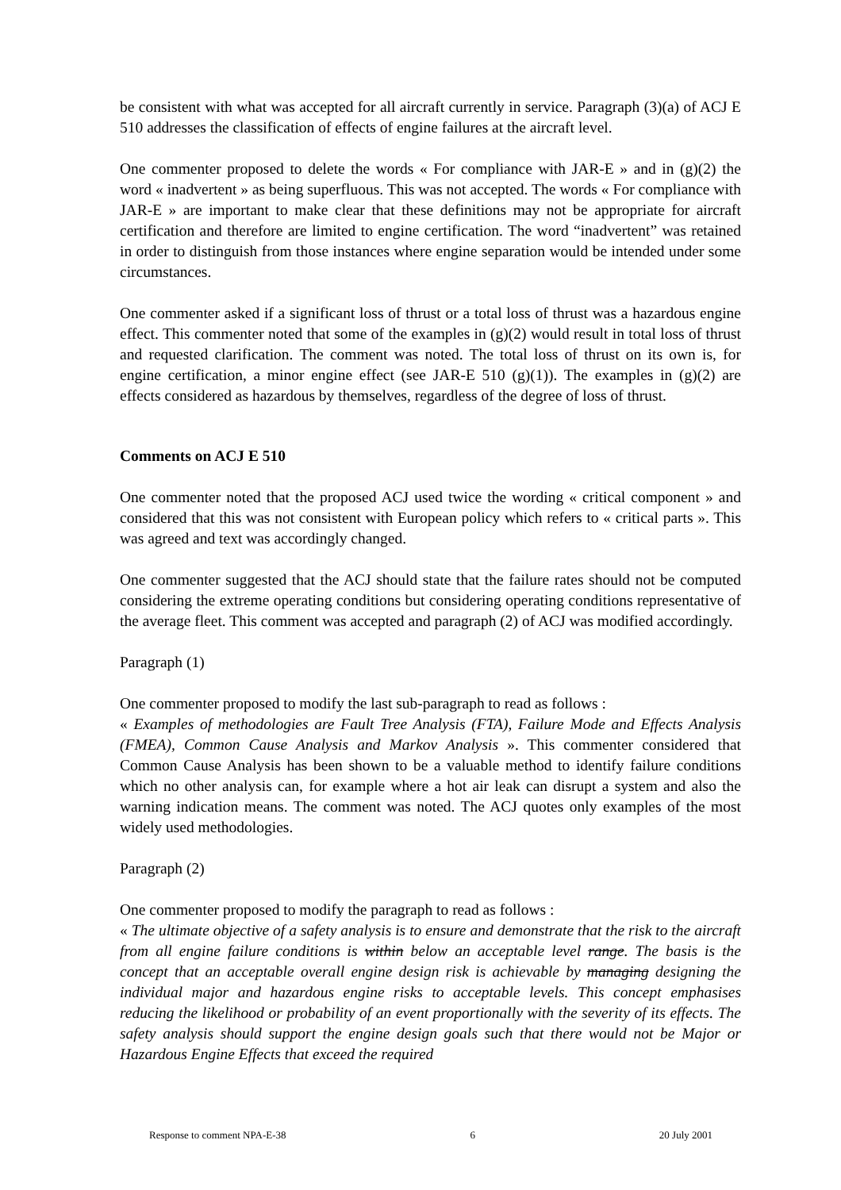be consistent with what was accepted for all aircraft currently in service. Paragraph (3)(a) of ACJ E 510 addresses the classification of effects of engine failures at the aircraft level.
One commenter proposed to delete the words « For compliance with JAR-E » and in (g)(2) the word « inadvertent » as being superfluous. This was not accepted. The words « For compliance with JAR-E » are important to make clear that these definitions may not be appropriate for aircraft certification and therefore are limited to engine certification. The word “inadvertent” was retained in order to distinguish from those instances where engine separation would be intended under some circumstances.
One commenter asked if a significant loss of thrust or a total loss of thrust was a hazardous engine effect. This commenter noted that some of the examples in (g)(2) would result in total loss of thrust and requested clarification. The comment was noted. The total loss of thrust on its own is, for engine certification, a minor engine effect (see JAR-E 510 (g)(1)). The examples in (g)(2) are effects considered as hazardous by themselves, regardless of the degree of loss of thrust.
Comments on ACJ E 510
One commenter noted that the proposed ACJ used twice the wording « critical component » and considered that this was not consistent with European policy which refers to « critical parts ». This was agreed and text was accordingly changed.
One commenter suggested that the ACJ should state that the failure rates should not be computed considering the extreme operating conditions but considering operating conditions representative of the average fleet. This comment was accepted and paragraph (2) of ACJ was modified accordingly.
Paragraph (1)
One commenter proposed to modify the last sub-paragraph to read as follows :
« Examples of methodologies are Fault Tree Analysis (FTA), Failure Mode and Effects Analysis (FMEA), Common Cause Analysis and Markov Analysis ». This commenter considered that Common Cause Analysis has been shown to be a valuable method to identify failure conditions which no other analysis can, for example where a hot air leak can disrupt a system and also the warning indication means. The comment was noted. The ACJ quotes only examples of the most widely used methodologies.
Paragraph (2)
One commenter proposed to modify the paragraph to read as follows :
« The ultimate objective of a safety analysis is to ensure and demonstrate that the risk to the aircraft from all engine failure conditions is within below an acceptable level range. The basis is the concept that an acceptable overall engine design risk is achievable by managing designing the individual major and hazardous engine risks to acceptable levels. This concept emphasises reducing the likelihood or probability of an event proportionally with the severity of its effects. The safety analysis should support the engine design goals such that there would not be Major or Hazardous Engine Effects that exceed the required
Response to comment NPA-E-38 6 20 July 2001